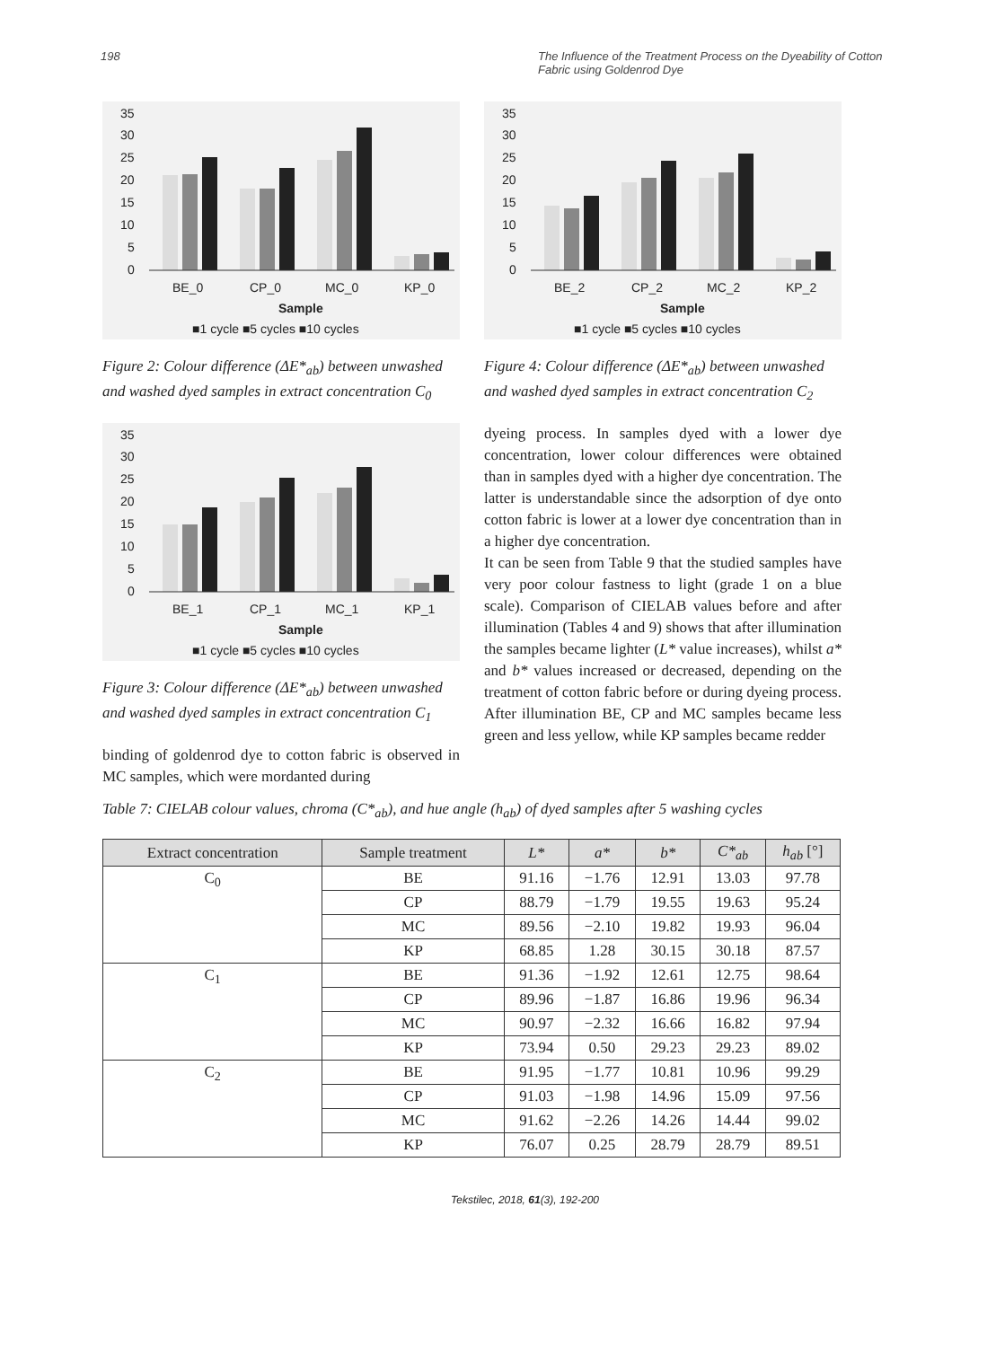198 The Influence of the Treatment Process on the Dyeability of Cotton Fabric using Goldenrod Dye
35
30
25
20
15
10
5
0
BE_0
CP_0
MC_0
KP_0
Sample
■1 cycle ■5 cycles ■10 cycles
Figure 2: Colour difference (ΔE*<sub>ab</sub>) between unwashed and washed dyed samples in extract concentration C<sub>0</sub>
35
30
25
20
15
10
5
0
BE_1
CP_1
MC_1
KP_1
Sample
■1 cycle ■5 cycles ■10 cycles
Figure 3: Colour difference (ΔE*<sub>ab</sub>) between unwashed and washed dyed samples in extract concentration C<sub>1</sub>
binding of goldenrod dye to cotton fabric is observed in MC samples, which were mordanted during
35
30
25
20
15
10
5
0
BE_2
CP_2
MC_2
KP_2
Sample
■1 cycle ■5 cycles ■10 cycles
Figure 4: Colour difference (ΔE*<sub>ab</sub>) between unwashed and washed dyed samples in extract concentration C<sub>2</sub>
dyeing process. In samples dyed with a lower dye concentration, lower colour differences were obtained than in samples dyed with a higher dye concentration. The latter is understandable since the adsorption of dye onto cotton fabric is lower at a lower dye concentration than in a higher dye concentration.
It can be seen from Table 9 that the studied samples have very poor colour fastness to light (grade 1 on a blue scale). Comparison of CIELAB values before and after illumination (Tables 4 and 9) shows that after illumination the samples became lighter (L* value increases), whilst a* and b* values increased or decreased, depending on the treatment of cotton fabric before or during dyeing process. After illumination BE, CP and MC samples became less green and less yellow, while KP samples became redder
Table 7: CIELAB colour values, chroma (C*<sub>ab</sub>), and hue angle (h<sub>ab</sub>) of dyed samples after 5 washing cycles
| Extract concentration | Sample treatment | L* | a* | b* | C*<sub>ab</sub> | h<sub>ab</sub> [°] |
| --- | --- | --- | --- | --- | --- | --- |
| C<sub>0</sub> | BE | 91.16 | −1.76 | 12.91 | 13.03 | 97.78 |
| | CP | 88.79 | −1.79 | 19.55 | 19.63 | 95.24 |
| | MC | 89.56 | −2.10 | 19.82 | 19.93 | 96.04 |
| | KP | 68.85 | 1.28 | 30.15 | 30.18 | 87.57 |
| C<sub>1</sub> | BE | 91.36 | −1.92 | 12.61 | 12.75 | 98.64 |
| | CP | 89.96 | −1.87 | 16.86 | 19.96 | 96.34 |
| | MC | 90.97 | −2.32 | 16.66 | 16.82 | 97.94 |
| | KP | 73.94 | 0.50 | 29.23 | 29.23 | 89.02 |
| C<sub>2</sub> | BE | 91.95 | −1.77 | 10.81 | 10.96 | 99.29 |
| | CP | 91.03 | −1.98 | 14.96 | 15.09 | 97.56 |
| | MC | 91.62 | −2.26 | 14.26 | 14.44 | 99.02 |
| | KP | 76.07 | 0.25 | 28.79 | 28.79 | 89.51 |
Tekstilec, 2018, 61(3), 192-200